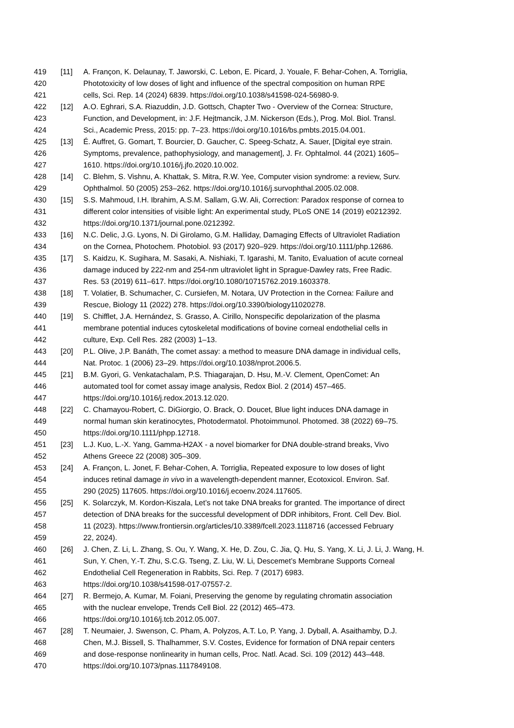419 [11] A. Françon, K. Delaunay, T. Jaworski, C. Lebon, E. Picard, J. Youale, F. Behar-Cohen, A. Torriglia,
420 Phototoxicity of low doses of light and influence of the spectral composition on human RPE
421 cells, Sci. Rep. 14 (2024) 6839. https://doi.org/10.1038/s41598-024-56980-9.
422 [12] A.O. Eghrari, S.A. Riazuddin, J.D. Gottsch, Chapter Two - Overview of the Cornea: Structure,
423 Function, and Development, in: J.F. Hejtmancik, J.M. Nickerson (Eds.), Prog. Mol. Biol. Transl.
424 Sci., Academic Press, 2015: pp. 7–23. https://doi.org/10.1016/bs.pmbts.2015.04.001.
425 [13] É. Auffret, G. Gomart, T. Bourcier, D. Gaucher, C. Speeg-Schatz, A. Sauer, [Digital eye strain.
426 Symptoms, prevalence, pathophysiology, and management], J. Fr. Ophtalmol. 44 (2021) 1605–
427 1610. https://doi.org/10.1016/j.jfo.2020.10.002.
428 [14] C. Blehm, S. Vishnu, A. Khattak, S. Mitra, R.W. Yee, Computer vision syndrome: a review, Surv.
429 Ophthalmol. 50 (2005) 253–262. https://doi.org/10.1016/j.survophthal.2005.02.008.
430 [15] S.S. Mahmoud, I.H. Ibrahim, A.S.M. Sallam, G.W. Ali, Correction: Paradox response of cornea to
431 different color intensities of visible light: An experimental study, PLoS ONE 14 (2019) e0212392.
432 https://doi.org/10.1371/journal.pone.0212392.
433 [16] N.C. Delic, J.G. Lyons, N. Di Girolamo, G.M. Halliday, Damaging Effects of Ultraviolet Radiation
434 on the Cornea, Photochem. Photobiol. 93 (2017) 920–929. https://doi.org/10.1111/php.12686.
435 [17] S. Kaidzu, K. Sugihara, M. Sasaki, A. Nishiaki, T. Igarashi, M. Tanito, Evaluation of acute corneal
436 damage induced by 222-nm and 254-nm ultraviolet light in Sprague-Dawley rats, Free Radic.
437 Res. 53 (2019) 611–617. https://doi.org/10.1080/10715762.2019.1603378.
438 [18] T. Volatier, B. Schumacher, C. Cursiefen, M. Notara, UV Protection in the Cornea: Failure and
439 Rescue, Biology 11 (2022) 278. https://doi.org/10.3390/biology11020278.
440 [19] S. Chifflet, J.A. Hernández, S. Grasso, A. Cirillo, Nonspecific depolarization of the plasma
441 membrane potential induces cytoskeletal modifications of bovine corneal endothelial cells in
442 culture, Exp. Cell Res. 282 (2003) 1–13.
443 [20] P.L. Olive, J.P. Banáth, The comet assay: a method to measure DNA damage in individual cells,
444 Nat. Protoc. 1 (2006) 23–29. https://doi.org/10.1038/nprot.2006.5.
445 [21] B.M. Gyori, G. Venkatachalam, P.S. Thiagarajan, D. Hsu, M.-V. Clement, OpenComet: An
446 automated tool for comet assay image analysis, Redox Biol. 2 (2014) 457–465.
447 https://doi.org/10.1016/j.redox.2013.12.020.
448 [22] C. Chamayou-Robert, C. DiGiorgio, O. Brack, O. Doucet, Blue light induces DNA damage in
449 normal human skin keratinocytes, Photodermatol. Photoimmunol. Photomed. 38 (2022) 69–75.
450 https://doi.org/10.1111/phpp.12718.
451 [23] L.J. Kuo, L.-X. Yang, Gamma-H2AX - a novel biomarker for DNA double-strand breaks, Vivo
452 Athens Greece 22 (2008) 305–309.
453 [24] A. Françon, L. Jonet, F. Behar-Cohen, A. Torriglia, Repeated exposure to low doses of light
454 induces retinal damage in vivo in a wavelength-dependent manner, Ecotoxicol. Environ. Saf.
455 290 (2025) 117605. https://doi.org/10.1016/j.ecoenv.2024.117605.
456 [25] K. Solarczyk, M. Kordon-Kiszala, Let’s not take DNA breaks for granted. The importance of direct
457 detection of DNA breaks for the successful development of DDR inhibitors, Front. Cell Dev. Biol.
458 11 (2023). https://www.frontiersin.org/articles/10.3389/fcell.2023.1118716 (accessed February
459 22, 2024).
460 [26] J. Chen, Z. Li, L. Zhang, S. Ou, Y. Wang, X. He, D. Zou, C. Jia, Q. Hu, S. Yang, X. Li, J. Li, J. Wang, H.
461 Sun, Y. Chen, Y.-T. Zhu, S.C.G. Tseng, Z. Liu, W. Li, Descemet’s Membrane Supports Corneal
462 Endothelial Cell Regeneration in Rabbits, Sci. Rep. 7 (2017) 6983.
463 https://doi.org/10.1038/s41598-017-07557-2.
464 [27] R. Bermejo, A. Kumar, M. Foiani, Preserving the genome by regulating chromatin association
465 with the nuclear envelope, Trends Cell Biol. 22 (2012) 465–473.
466 https://doi.org/10.1016/j.tcb.2012.05.007.
467 [28] T. Neumaier, J. Swenson, C. Pham, A. Polyzos, A.T. Lo, P. Yang, J. Dyball, A. Asaithamby, D.J.
468 Chen, M.J. Bissell, S. Thalhammer, S.V. Costes, Evidence for formation of DNA repair centers
469 and dose-response nonlinearity in human cells, Proc. Natl. Acad. Sci. 109 (2012) 443–448.
470 https://doi.org/10.1073/pnas.1117849108.